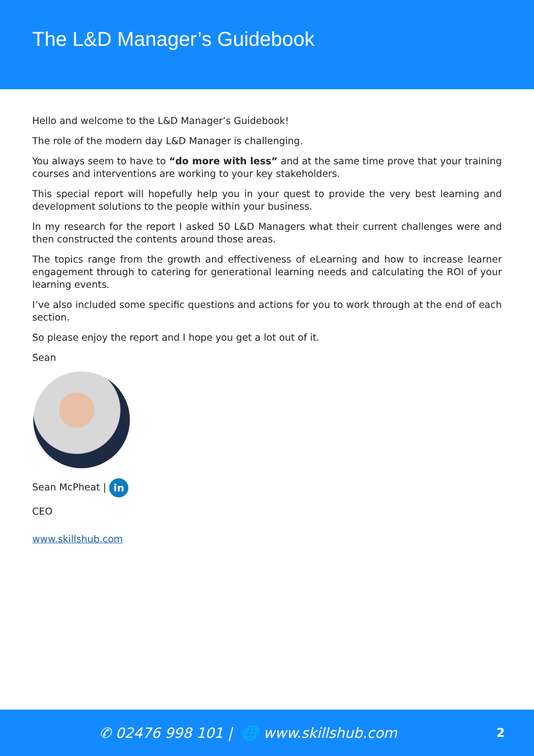The L&D Manager’s Guidebook
Hello and welcome to the L&D Manager’s Guidebook!
The role of the modern day L&D Manager is challenging.
You always seem to have to “do more with less” and at the same time prove that your training courses and interventions are working to your key stakeholders.
This special report will hopefully help you in your quest to provide the very best learning and development solutions to the people within your business.
In my research for the report I asked 50 L&D Managers what their current challenges were and then constructed the contents around those areas.
The topics range from the growth and effectiveness of eLearning and how to increase learner engagement through to catering for generational learning needs and calculating the ROI of your learning events.
I’ve also included some specific questions and actions for you to work through at the end of each section.
So please enjoy the report and I hope you get a lot out of it.
Sean
Sean McPheat | in
CEO
www.skillshub.com
✆ 02476 998 101 | 🌐 www.skillshub.com 2